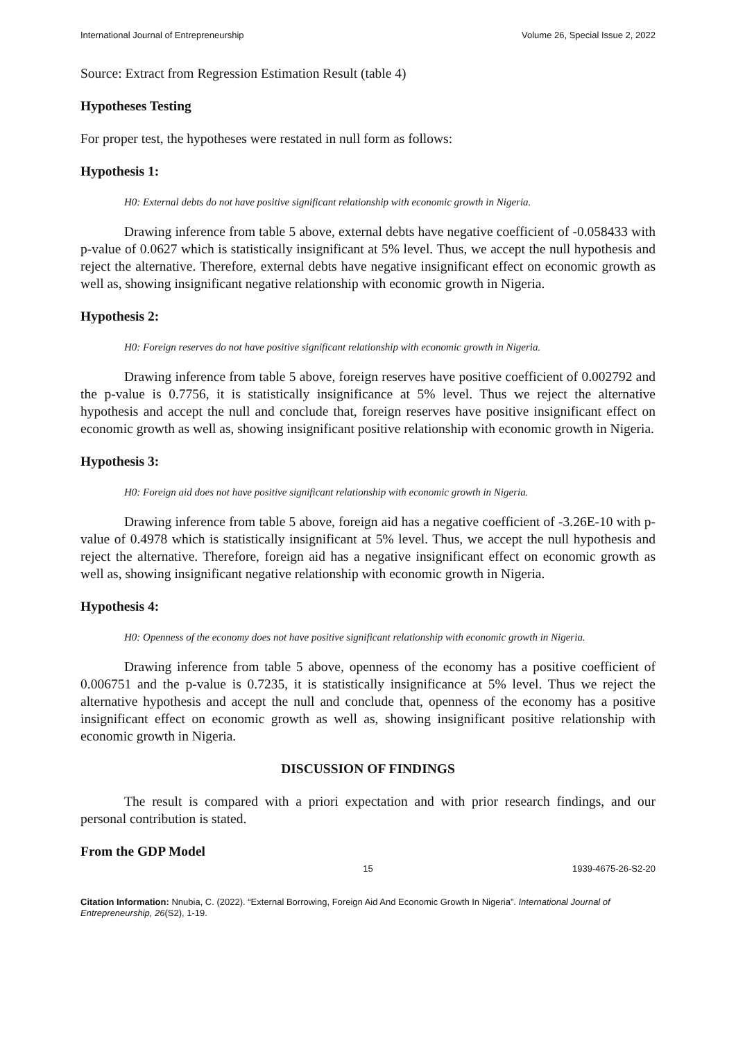International Journal of Entrepreneurship Volume 26, Special Issue 2, 2022
Source: Extract from Regression Estimation Result (table 4)
Hypotheses Testing
For proper test, the hypotheses were restated in null form as follows:
Hypothesis 1:
H0: External debts do not have positive significant relationship with economic growth in Nigeria.
Drawing inference from table 5 above, external debts have negative coefficient of -0.058433 with p-value of 0.0627 which is statistically insignificant at 5% level. Thus, we accept the null hypothesis and reject the alternative. Therefore, external debts have negative insignificant effect on economic growth as well as, showing insignificant negative relationship with economic growth in Nigeria.
Hypothesis 2:
H0: Foreign reserves do not have positive significant relationship with economic growth in Nigeria.
Drawing inference from table 5 above, foreign reserves have positive coefficient of 0.002792 and the p-value is 0.7756, it is statistically insignificance at 5% level. Thus we reject the alternative hypothesis and accept the null and conclude that, foreign reserves have positive insignificant effect on economic growth as well as, showing insignificant positive relationship with economic growth in Nigeria.
Hypothesis 3:
H0: Foreign aid does not have positive significant relationship with economic growth in Nigeria.
Drawing inference from table 5 above, foreign aid has a negative coefficient of -3.26E-10 with p-value of 0.4978 which is statistically insignificant at 5% level. Thus, we accept the null hypothesis and reject the alternative. Therefore, foreign aid has a negative insignificant effect on economic growth as well as, showing insignificant negative relationship with economic growth in Nigeria.
Hypothesis 4:
H0: Openness of the economy does not have positive significant relationship with economic growth in Nigeria.
Drawing inference from table 5 above, openness of the economy has a positive coefficient of 0.006751 and the p-value is 0.7235, it is statistically insignificance at 5% level. Thus we reject the alternative hypothesis and accept the null and conclude that, openness of the economy has a positive insignificant effect on economic growth as well as, showing insignificant positive relationship with economic growth in Nigeria.
DISCUSSION OF FINDINGS
The result is compared with a priori expectation and with prior research findings, and our personal contribution is stated.
From the GDP Model
15 1939-4675-26-S2-20
Citation Information: Nnubia, C. (2022). “External Borrowing, Foreign Aid And Economic Growth In Nigeria”. International Journal of Entrepreneurship, 26(S2), 1-19.